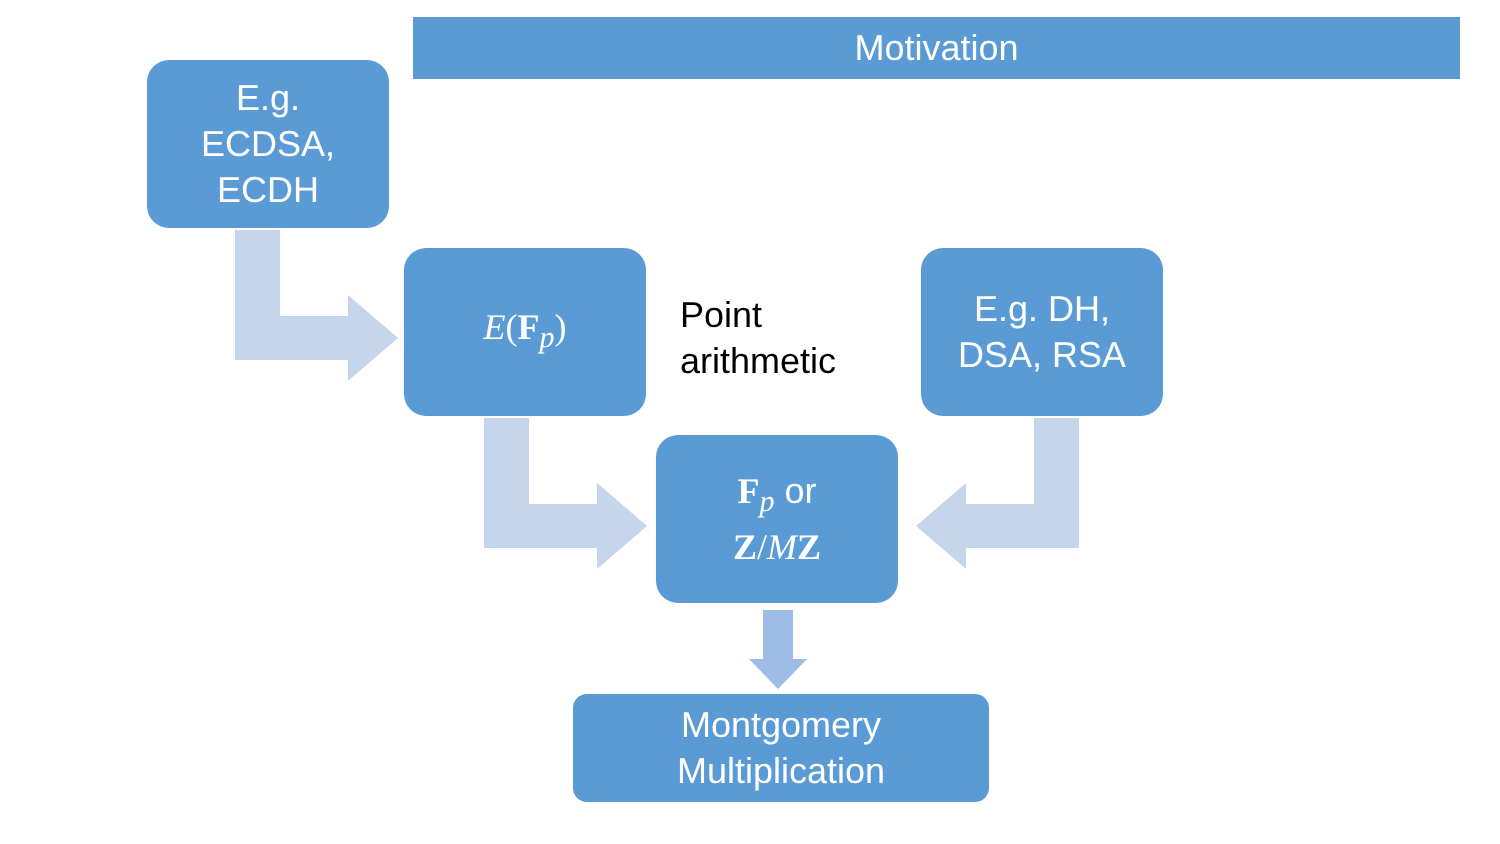Motivation
E.g.
ECDSA,
ECDH
E(F<sub>p</sub>)
Point
arithmetic
E.g. DH,
DSA, RSA
F<sub>p</sub> or
Z/MZ
Montgomery
Multiplication